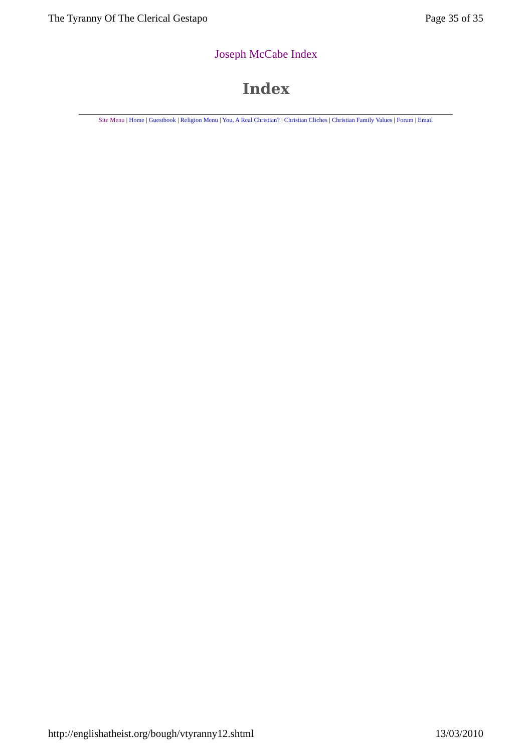The Tyranny Of The Clerical Gestapo Page 35 of 35
Joseph McCabe Index
Index
Site Menu | Home | Guestbook | Religion Menu | You, A Real Christian? | Christian Cliches | Christian Family Values | Forum | Email
http://englishatheist.org/bough/vtyranny12.shtml 13/03/2010